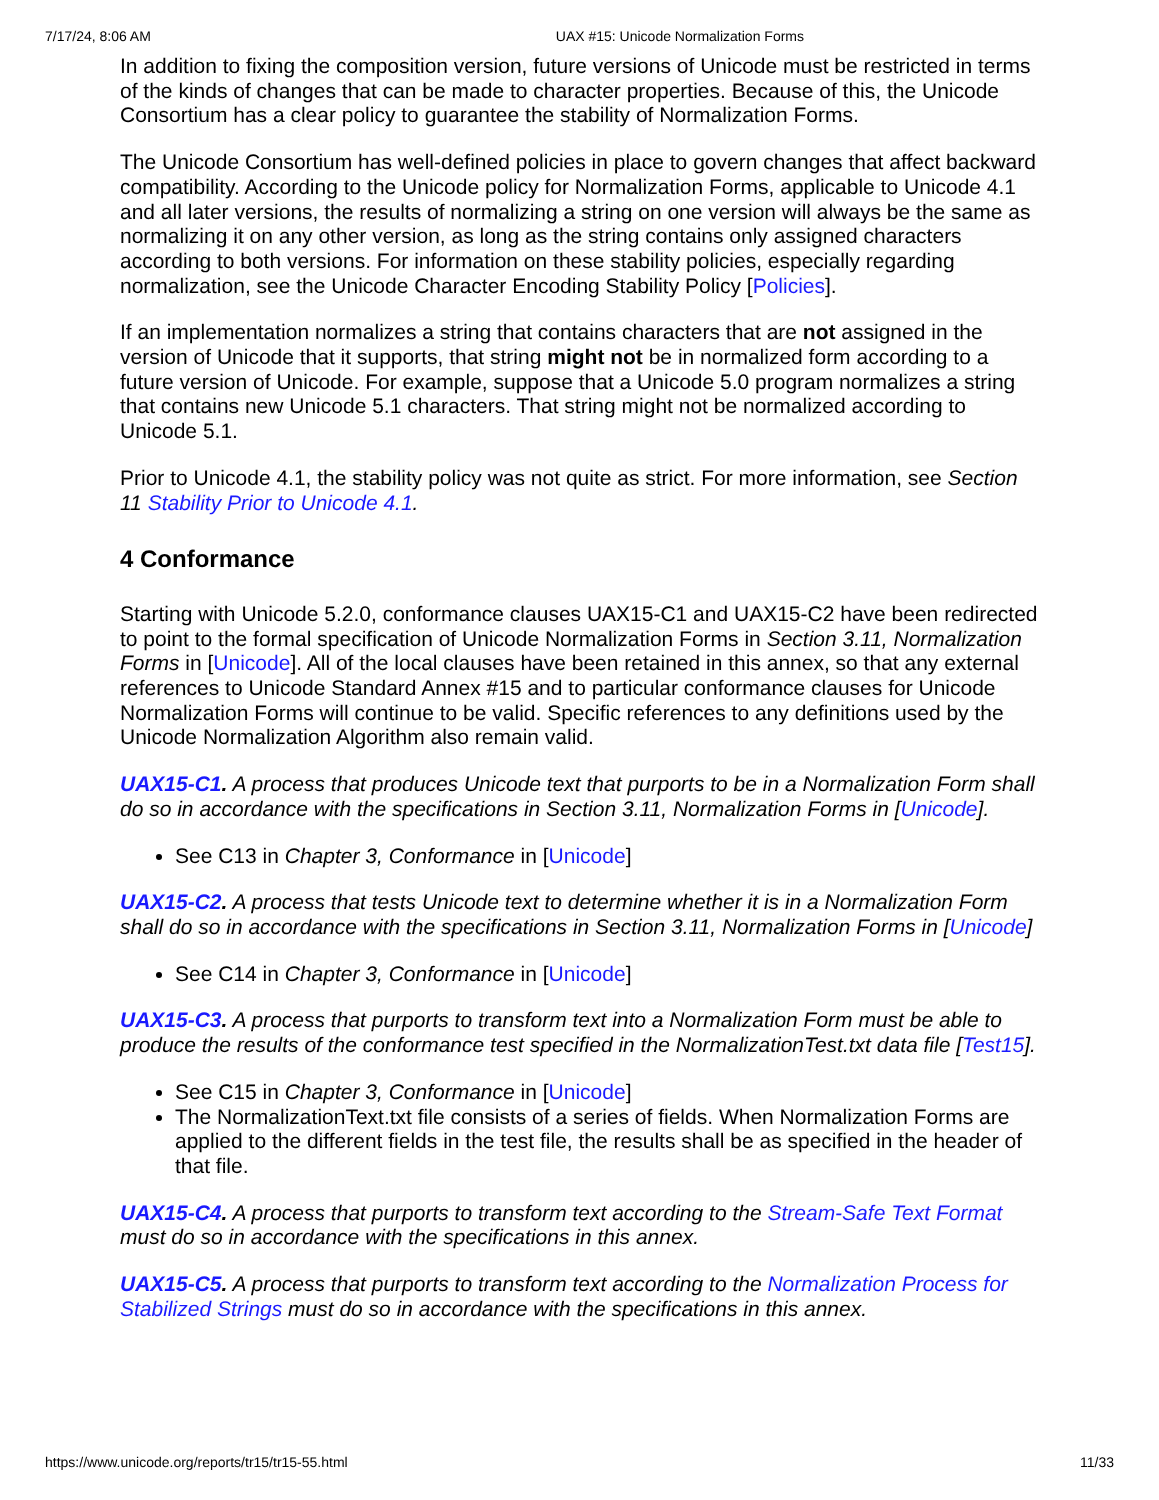7/17/24, 8:06 AM UAX #15: Unicode Normalization Forms
In addition to fixing the composition version, future versions of Unicode must be restricted in terms of the kinds of changes that can be made to character properties. Because of this, the Unicode Consortium has a clear policy to guarantee the stability of Normalization Forms.
The Unicode Consortium has well-defined policies in place to govern changes that affect backward compatibility. According to the Unicode policy for Normalization Forms, applicable to Unicode 4.1 and all later versions, the results of normalizing a string on one version will always be the same as normalizing it on any other version, as long as the string contains only assigned characters according to both versions. For information on these stability policies, especially regarding normalization, see the Unicode Character Encoding Stability Policy [Policies].
If an implementation normalizes a string that contains characters that are not assigned in the version of Unicode that it supports, that string might not be in normalized form according to a future version of Unicode. For example, suppose that a Unicode 5.0 program normalizes a string that contains new Unicode 5.1 characters. That string might not be normalized according to Unicode 5.1.
Prior to Unicode 4.1, the stability policy was not quite as strict. For more information, see Section 11 Stability Prior to Unicode 4.1.
4 Conformance
Starting with Unicode 5.2.0, conformance clauses UAX15-C1 and UAX15-C2 have been redirected to point to the formal specification of Unicode Normalization Forms in Section 3.11, Normalization Forms in [Unicode]. All of the local clauses have been retained in this annex, so that any external references to Unicode Standard Annex #15 and to particular conformance clauses for Unicode Normalization Forms will continue to be valid. Specific references to any definitions used by the Unicode Normalization Algorithm also remain valid.
UAX15-C1. A process that produces Unicode text that purports to be in a Normalization Form shall do so in accordance with the specifications in Section 3.11, Normalization Forms in [Unicode].
See C13 in Chapter 3, Conformance in [Unicode]
UAX15-C2. A process that tests Unicode text to determine whether it is in a Normalization Form shall do so in accordance with the specifications in Section 3.11, Normalization Forms in [Unicode]
See C14 in Chapter 3, Conformance in [Unicode]
UAX15-C3. A process that purports to transform text into a Normalization Form must be able to produce the results of the conformance test specified in the NormalizationTest.txt data file [Test15].
See C15 in Chapter 3, Conformance in [Unicode]
The NormalizationText.txt file consists of a series of fields. When Normalization Forms are applied to the different fields in the test file, the results shall be as specified in the header of that file.
UAX15-C4. A process that purports to transform text according to the Stream-Safe Text Format must do so in accordance with the specifications in this annex.
UAX15-C5. A process that purports to transform text according to the Normalization Process for Stabilized Strings must do so in accordance with the specifications in this annex.
https://www.unicode.org/reports/tr15/tr15-55.html 11/33